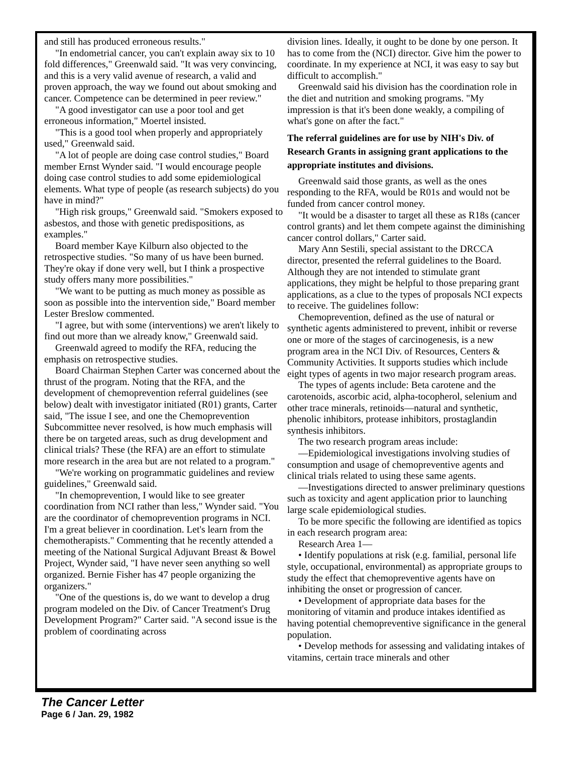and still has produced erroneous results."
"In endometrial cancer, you can't explain away six to 10 fold differences," Greenwald said. "It was very convincing, and this is a very valid avenue of research, a valid and proven approach, the way we found out about smoking and cancer. Competence can be determined in peer review."
"A good investigator can use a poor tool and get erroneous information," Moertel insisted.
"This is a good tool when properly and appropriately used," Greenwald said.
"A lot of people are doing case control studies," Board member Ernst Wynder said. "I would encourage people doing case control studies to add some epidemiological elements. What type of people (as research subjects) do you have in mind?"
"High risk groups," Greenwald said. "Smokers exposed to asbestos, and those with genetic predispositions, as examples."
Board member Kaye Kilburn also objected to the retrospective studies. "So many of us have been burned. They're okay if done very well, but I think a prospective study offers many more possibilities."
"We want to be putting as much money as possible as soon as possible into the intervention side," Board member Lester Breslow commented.
"I agree, but with some (interventions) we aren't likely to find out more than we already know," Greenwald said.
Greenwald agreed to modify the RFA, reducing the emphasis on retrospective studies.
Board Chairman Stephen Carter was concerned about the thrust of the program. Noting that the RFA, and the development of chemoprevention referral guidelines (see below) dealt with investigator initiated (R01) grants, Carter said, "The issue I see, and one the Chemoprevention Subcommittee never resolved, is how much emphasis will there be on targeted areas, such as drug development and clinical trials? These (the RFA) are an effort to stimulate more research in the area but are not related to a program."
"We're working on programmatic guidelines and review guidelines," Greenwald said.
"In chemoprevention, I would like to see greater coordination from NCI rather than less," Wynder said. "You are the coordinator of chemoprevention programs in NCI. I'm a great believer in coordination. Let's learn from the chemotherapists." Commenting that he recently attended a meeting of the National Surgical Adjuvant Breast & Bowel Project, Wynder said, "I have never seen anything so well organized. Bernie Fisher has 47 people organizing the organizers."
"One of the questions is, do we want to develop a drug program modeled on the Div. of Cancer Treatment's Drug Development Program?" Carter said. "A second issue is the problem of coordinating across
division lines. Ideally, it ought to be done by one person. It has to come from the (NCI) director. Give him the power to coordinate. In my experience at NCI, it was easy to say but difficult to accomplish."
Greenwald said his division has the coordination role in the diet and nutrition and smoking programs. "My impression is that it's been done weakly, a compiling of what's gone on after the fact."
The referral guidelines are for use by NIH's Div. of Research Grants in assigning grant applications to the appropriate institutes and divisions.
Greenwald said those grants, as well as the ones responding to the RFA, would be R01s and would not be funded from cancer control money.
"It would be a disaster to target all these as R18s (cancer control grants) and let them compete against the diminishing cancer control dollars," Carter said.
Mary Ann Sestili, special assistant to the DRCCA director, presented the referral guidelines to the Board. Although they are not intended to stimulate grant applications, they might be helpful to those preparing grant applications, as a clue to the types of proposals NCI expects to receive. The guidelines follow:
Chemoprevention, defined as the use of natural or synthetic agents administered to prevent, inhibit or reverse one or more of the stages of carcinogenesis, is a new program area in the NCI Div. of Resources, Centers & Community Activities. It supports studies which include eight types of agents in two major research program areas.
The types of agents include: Beta carotene and the carotenoids, ascorbic acid, alpha-tocopherol, selenium and other trace minerals, retinoids—natural and synthetic, phenolic inhibitors, protease inhibitors, prostaglandin synthesis inhibitors.
The two research program areas include:
—Epidemiological investigations involving studies of consumption and usage of chemopreventive agents and clinical trials related to using these same agents.
—Investigations directed to answer preliminary questions such as toxicity and agent application prior to launching large scale epidemiological studies.
To be more specific the following are identified as topics in each research program area:
Research Area 1—
• Identify populations at risk (e.g. familial, personal life style, occupational, environmental) as appropriate groups to study the effect that chemopreventive agents have on inhibiting the onset or progression of cancer.
• Development of appropriate data bases for the monitoring of vitamin and produce intakes identified as having potential chemopreventive significance in the general population.
• Develop methods for assessing and validating intakes of vitamins, certain trace minerals and other
The Cancer Letter
Page 6 / Jan. 29, 1982